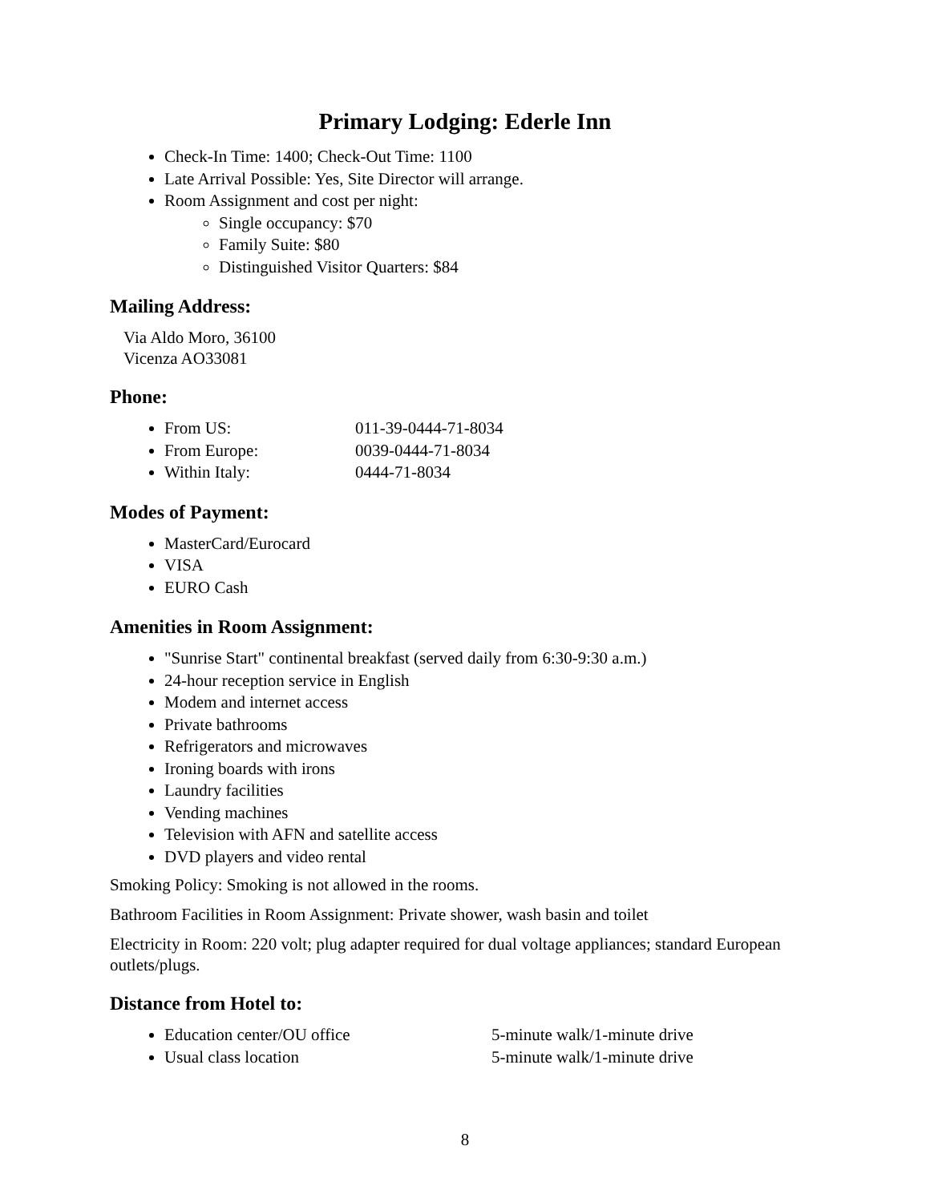Primary Lodging: Ederle Inn
Check-In Time: 1400; Check-Out Time: 1100
Late Arrival Possible: Yes, Site Director will arrange.
Room Assignment and cost per night:
Single occupancy: $70
Family Suite: $80
Distinguished Visitor Quarters: $84
Mailing Address:
Via Aldo Moro, 36100
Vicenza AO33081
Phone:
From US: 011-39-0444-71-8034
From Europe: 0039-0444-71-8034
Within Italy: 0444-71-8034
Modes of Payment:
MasterCard/Eurocard
VISA
EURO Cash
Amenities in Room Assignment:
"Sunrise Start" continental breakfast (served daily from 6:30-9:30 a.m.)
24-hour reception service in English
Modem and internet access
Private bathrooms
Refrigerators and microwaves
Ironing boards with irons
Laundry facilities
Vending machines
Television with AFN and satellite access
DVD players and video rental
Smoking Policy: Smoking is not allowed in the rooms.
Bathroom Facilities in Room Assignment: Private shower, wash basin and toilet
Electricity in Room: 220 volt; plug adapter required for dual voltage appliances; standard European outlets/plugs.
Distance from Hotel to:
Education center/OU office 5-minute walk/1-minute drive
Usual class location 5-minute walk/1-minute drive
8